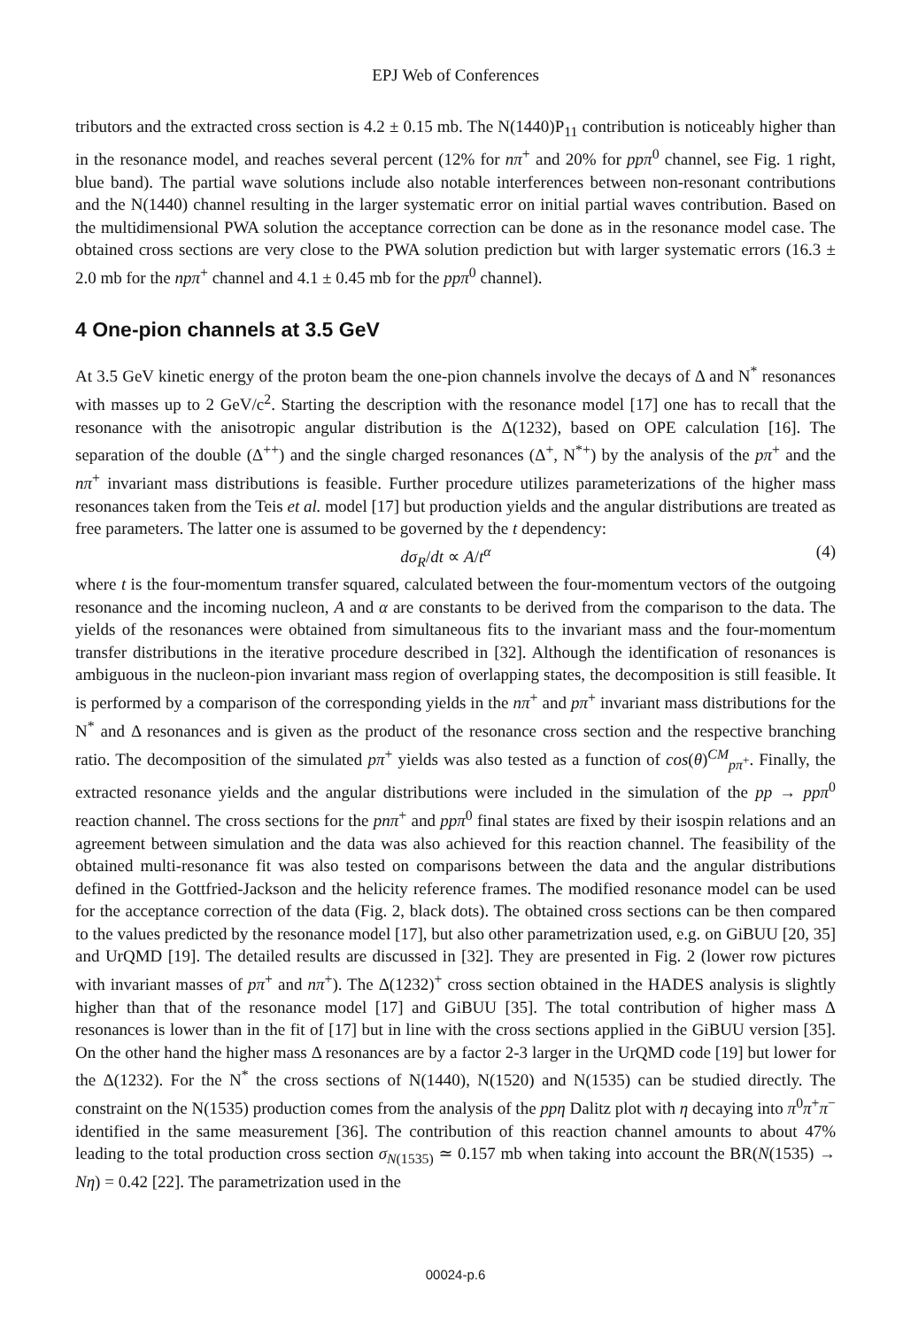EPJ Web of Conferences
tributors and the extracted cross section is 4.2 ± 0.15 mb. The N(1440)P<sub>11</sub> contribution is noticeably higher than in the resonance model, and reaches several percent (12% for nπ<sup>+</sup> and 20% for ppπ<sup>0</sup> channel, see Fig. 1 right, blue band). The partial wave solutions include also notable interferences between non-resonant contributions and the N(1440) channel resulting in the larger systematic error on initial partial waves contribution. Based on the multidimensional PWA solution the acceptance correction can be done as in the resonance model case. The obtained cross sections are very close to the PWA solution prediction but with larger systematic errors (16.3 ± 2.0 mb for the npπ<sup>+</sup> channel and 4.1 ± 0.45 mb for the ppπ<sup>0</sup> channel).
4 One-pion channels at 3.5 GeV
At 3.5 GeV kinetic energy of the proton beam the one-pion channels involve the decays of Δ and N<sup>*</sup> resonances with masses up to 2 GeV/c<sup>2</sup>. Starting the description with the resonance model [17] one has to recall that the resonance with the anisotropic angular distribution is the Δ(1232), based on OPE calculation [16]. The separation of the double (Δ<sup>++</sup>) and the single charged resonances (Δ<sup>+</sup>, N<sup>*+</sup>) by the analysis of the pπ<sup>+</sup> and the nπ<sup>+</sup> invariant mass distributions is feasible. Further procedure utilizes parameterizations of the higher mass resonances taken from the Teis et al. model [17] but production yields and the angular distributions are treated as free parameters. The latter one is assumed to be governed by the t dependency:
dσ<sub>R</sub>/dt ∝ A/t<sup>α</sup> (4)
where t is the four-momentum transfer squared, calculated between the four-momentum vectors of the outgoing resonance and the incoming nucleon, A and α are constants to be derived from the comparison to the data. The yields of the resonances were obtained from simultaneous fits to the invariant mass and the four-momentum transfer distributions in the iterative procedure described in [32]. Although the identification of resonances is ambiguous in the nucleon-pion invariant mass region of overlapping states, the decomposition is still feasible. It is performed by a comparison of the corresponding yields in the nπ<sup>+</sup> and pπ<sup>+</sup> invariant mass distributions for the N<sup>*</sup> and Δ resonances and is given as the product of the resonance cross section and the respective branching ratio. The decomposition of the simulated pπ<sup>+</sup> yields was also tested as a function of cos(θ)<sup>CM</sup><sub>pπ<sup>+</sup></sub>. Finally, the extracted resonance yields and the angular distributions were included in the simulation of the pp → ppπ<sup>0</sup> reaction channel. The cross sections for the pnπ<sup>+</sup> and ppπ<sup>0</sup> final states are fixed by their isospin relations and an agreement between simulation and the data was also achieved for this reaction channel. The feasibility of the obtained multi-resonance fit was also tested on comparisons between the data and the angular distributions defined in the Gottfried-Jackson and the helicity reference frames. The modified resonance model can be used for the acceptance correction of the data (Fig. 2, black dots). The obtained cross sections can be then compared to the values predicted by the resonance model [17], but also other parametrization used, e.g. on GiBUU [20, 35] and UrQMD [19]. The detailed results are discussed in [32]. They are presented in Fig. 2 (lower row pictures with invariant masses of pπ<sup>+</sup> and nπ<sup>+</sup>). The Δ(1232)<sup>+</sup> cross section obtained in the HADES analysis is slightly higher than that of the resonance model [17] and GiBUU [35]. The total contribution of higher mass Δ resonances is lower than in the fit of [17] but in line with the cross sections applied in the GiBUU version [35]. On the other hand the higher mass Δ resonances are by a factor 2-3 larger in the UrQMD code [19] but lower for the Δ(1232). For the N<sup>*</sup> the cross sections of N(1440), N(1520) and N(1535) can be studied directly. The constraint on the N(1535) production comes from the analysis of the ppη Dalitz plot with η decaying into π<sup>0</sup>π<sup>+</sup>π<sup>−</sup> identified in the same measurement [36]. The contribution of this reaction channel amounts to about 47% leading to the total production cross section σ<sub>N(1535)</sub> ≃ 0.157 mb when taking into account the BR(N(1535) → Nη) = 0.42 [22]. The parametrization used in the
00024-p.6